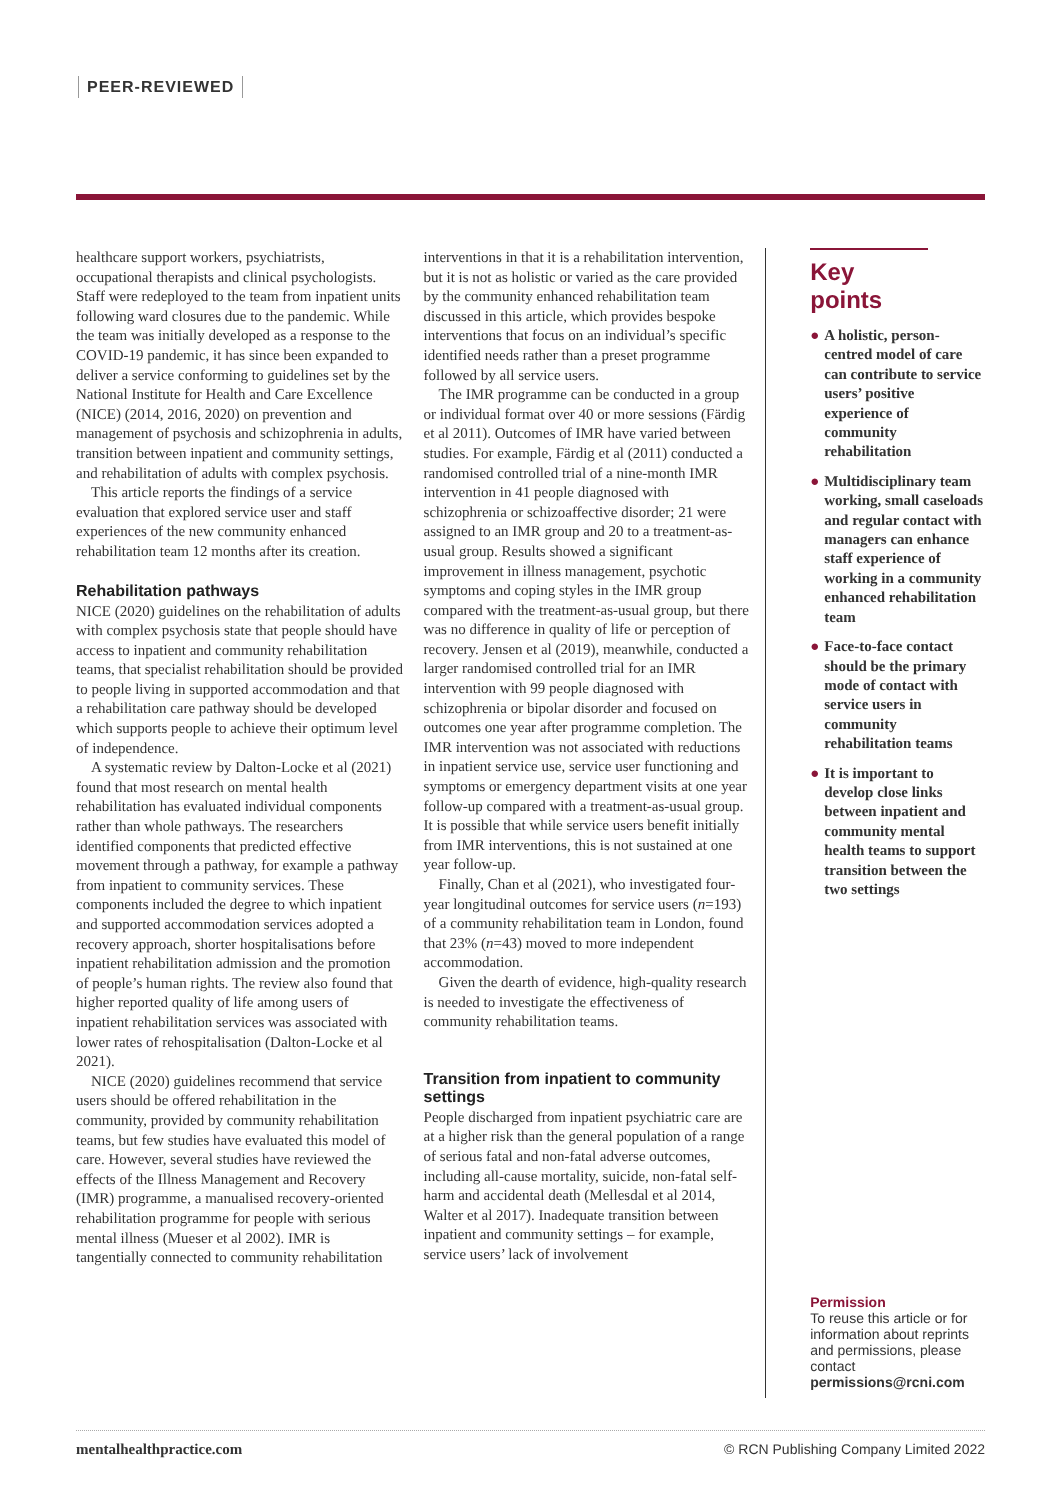PEER-REVIEWED
healthcare support workers, psychiatrists, occupational therapists and clinical psychologists. Staff were redeployed to the team from inpatient units following ward closures due to the pandemic. While the team was initially developed as a response to the COVID-19 pandemic, it has since been expanded to deliver a service conforming to guidelines set by the National Institute for Health and Care Excellence (NICE) (2014, 2016, 2020) on prevention and management of psychosis and schizophrenia in adults, transition between inpatient and community settings, and rehabilitation of adults with complex psychosis.
This article reports the findings of a service evaluation that explored service user and staff experiences of the new community enhanced rehabilitation team 12 months after its creation.
Rehabilitation pathways
NICE (2020) guidelines on the rehabilitation of adults with complex psychosis state that people should have access to inpatient and community rehabilitation teams, that specialist rehabilitation should be provided to people living in supported accommodation and that a rehabilitation care pathway should be developed which supports people to achieve their optimum level of independence.
A systematic review by Dalton-Locke et al (2021) found that most research on mental health rehabilitation has evaluated individual components rather than whole pathways. The researchers identified components that predicted effective movement through a pathway, for example a pathway from inpatient to community services. These components included the degree to which inpatient and supported accommodation services adopted a recovery approach, shorter hospitalisations before inpatient rehabilitation admission and the promotion of people’s human rights. The review also found that higher reported quality of life among users of inpatient rehabilitation services was associated with lower rates of rehospitalisation (Dalton-Locke et al 2021).
NICE (2020) guidelines recommend that service users should be offered rehabilitation in the community, provided by community rehabilitation teams, but few studies have evaluated this model of care. However, several studies have reviewed the effects of the Illness Management and Recovery (IMR) programme, a manualised recovery-oriented rehabilitation programme for people with serious mental illness (Mueser et al 2002). IMR is tangentially connected to community rehabilitation
interventions in that it is a rehabilitation intervention, but it is not as holistic or varied as the care provided by the community enhanced rehabilitation team discussed in this article, which provides bespoke interventions that focus on an individual’s specific identified needs rather than a preset programme followed by all service users.
The IMR programme can be conducted in a group or individual format over 40 or more sessions (Färdig et al 2011). Outcomes of IMR have varied between studies. For example, Färdig et al (2011) conducted a randomised controlled trial of a nine-month IMR intervention in 41 people diagnosed with schizophrenia or schizoaffective disorder; 21 were assigned to an IMR group and 20 to a treatment-as-usual group. Results showed a significant improvement in illness management, psychotic symptoms and coping styles in the IMR group compared with the treatment-as-usual group, but there was no difference in quality of life or perception of recovery. Jensen et al (2019), meanwhile, conducted a larger randomised controlled trial for an IMR intervention with 99 people diagnosed with schizophrenia or bipolar disorder and focused on outcomes one year after programme completion. The IMR intervention was not associated with reductions in inpatient service use, service user functioning and symptoms or emergency department visits at one year follow-up compared with a treatment-as-usual group. It is possible that while service users benefit initially from IMR interventions, this is not sustained at one year follow-up.
Finally, Chan et al (2021), who investigated four-year longitudinal outcomes for service users (n=193) of a community rehabilitation team in London, found that 23% (n=43) moved to more independent accommodation.
Given the dearth of evidence, high-quality research is needed to investigate the effectiveness of community rehabilitation teams.
Transition from inpatient to community settings
People discharged from inpatient psychiatric care are at a higher risk than the general population of a range of serious fatal and non-fatal adverse outcomes, including all-cause mortality, suicide, non-fatal self-harm and accidental death (Mellesdal et al 2014, Walter et al 2017). Inadequate transition between inpatient and community settings – for example, service users’ lack of involvement
Key points
● A holistic, person-centred model of care can contribute to service users’ positive experience of community rehabilitation
● Multidisciplinary team working, small caseloads and regular contact with managers can enhance staff experience of working in a community enhanced rehabilitation team
● Face-to-face contact should be the primary mode of contact with service users in community rehabilitation teams
● It is important to develop close links between inpatient and community mental health teams to support transition between the two settings
Permission
To reuse this article or for information about reprints and permissions, please contact permissions@rcni.com
mentalhealthpractice.com © RCN Publishing Company Limited 2022